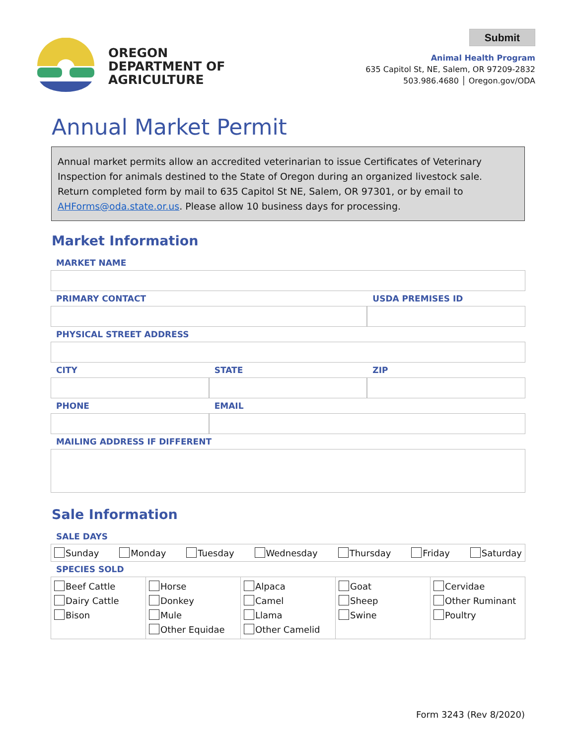OREGON
DEPARTMENT OF
AGRICULTURE
Submit
Animal Health Program
635 Capitol St, NE, Salem, OR 97209-2832
503.986.4680 │ Oregon.gov/ODA
Annual Market Permit
Annual market permits allow an accredited veterinarian to issue Certificates of Veterinary Inspection for animals destined to the State of Oregon during an organized livestock sale.
Return completed form by mail to 635 Capitol St NE, Salem, OR 97301, or by email to AHForms@oda.state.or.us. Please allow 10 business days for processing.
Market Information
MARKET NAME
PRIMARY CONTACT USDA PREMISES ID
PHYSICAL STREET ADDRESS
CITY STATE ZIP
PHONE EMAIL
MAILING ADDRESS IF DIFFERENT
Sale Information
SALE DAYS
| Sunday Monday Tuesday Wednesday Thursday Friday Saturday |
SPECIES SOLD
| Beef Cattle Dairy Cattle Bison | Horse Donkey Mule Other Equidae | Alpaca Camel Llama Other Camelid | Goat Sheep Swine | Cervidae Other Ruminant Poultry |
Form 3243 (Rev 8/2020)